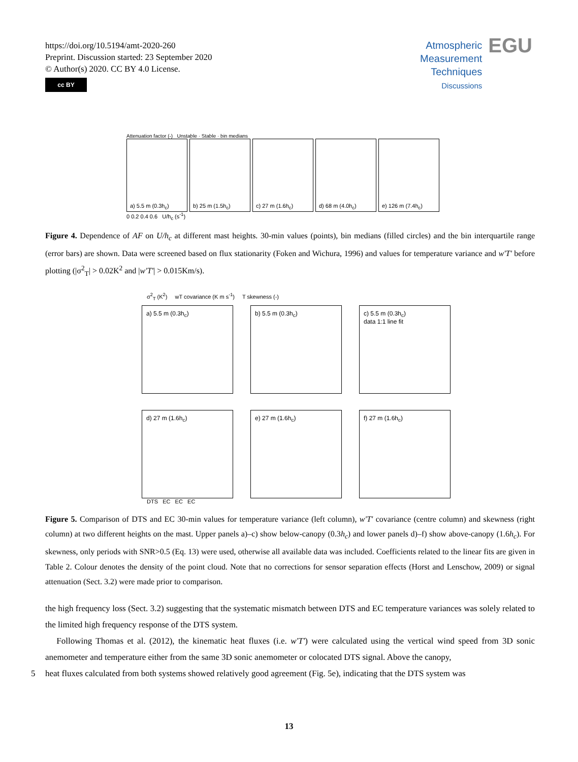https://doi.org/10.5194/amt-2020-260
Preprint. Discussion started: 23 September 2020
© Author(s) 2020. CC BY 4.0 License.
cc BY
Atmospheric
Measurement
Techniques
Discussions
EGU
Attenuation factor (-) Unstable · Stable · bin medians
a) 5.5 m (0.3h<sub>c</sub>) b) 25 m (1.5h<sub>c</sub>) c) 27 m (1.6h<sub>c</sub>) d) 68 m (4.0h<sub>c</sub>) e) 126 m (7.4h<sub>c</sub>)
0 0.2 0.4 0.6 U/h<sub>c</sub> (s<sup>-1</sup>)
Figure 4. Dependence of AF on U/h<sub>c</sub> at different mast heights. 30-min values (points), bin medians (filled circles) and the bin interquartile range (error bars) are shown. Data were screened based on flux stationarity (Foken and Wichura, 1996) and values for temperature variance and w'T' before plotting (|σ<sup>2</sup><sub>T</sub>| > 0.02K<sup>2</sup> and |w'T'| > 0.015Km/s).
σ<sup>2</sup><sub>T</sub> (K<sup>2</sup>) wT covariance (K m s<sup>-1</sup>) T skewness (-)
a) 5.5 m (0.3h<sub>c</sub>)
b) 5.5 m (0.3h<sub>c</sub>)
c) 5.5 m (0.3h<sub>c</sub>)
data 1:1 line fit
d) 27 m (1.6h<sub>c</sub>)
e) 27 m (1.6h<sub>c</sub>)
f) 27 m (1.6h<sub>c</sub>)
DTS EC EC EC
Figure 5. Comparison of DTS and EC 30-min values for temperature variance (left column), w'T' covariance (centre column) and skewness (right column) at two different heights on the mast. Upper panels a)–c) show below-canopy (0.3h<sub>c</sub>) and lower panels d)–f) show above-canopy (1.6h<sub>c</sub>). For skewness, only periods with SNR>0.5 (Eq. 13) were used, otherwise all available data was included. Coefficients related to the linear fits are given in Table 2. Colour denotes the density of the point cloud. Note that no corrections for sensor separation effects (Horst and Lenschow, 2009) or signal attenuation (Sect. 3.2) were made prior to comparison.
the high frequency loss (Sect. 3.2) suggesting that the systematic mismatch between DTS and EC temperature variances was solely related to the limited high frequency response of the DTS system.
Following Thomas et al. (2012), the kinematic heat fluxes (i.e. w'T') were calculated using the vertical wind speed from 3D sonic anemometer and temperature either from the same 3D sonic anemometer or colocated DTS signal. Above the canopy,
5 heat fluxes calculated from both systems showed relatively good agreement (Fig. 5e), indicating that the DTS system was
13